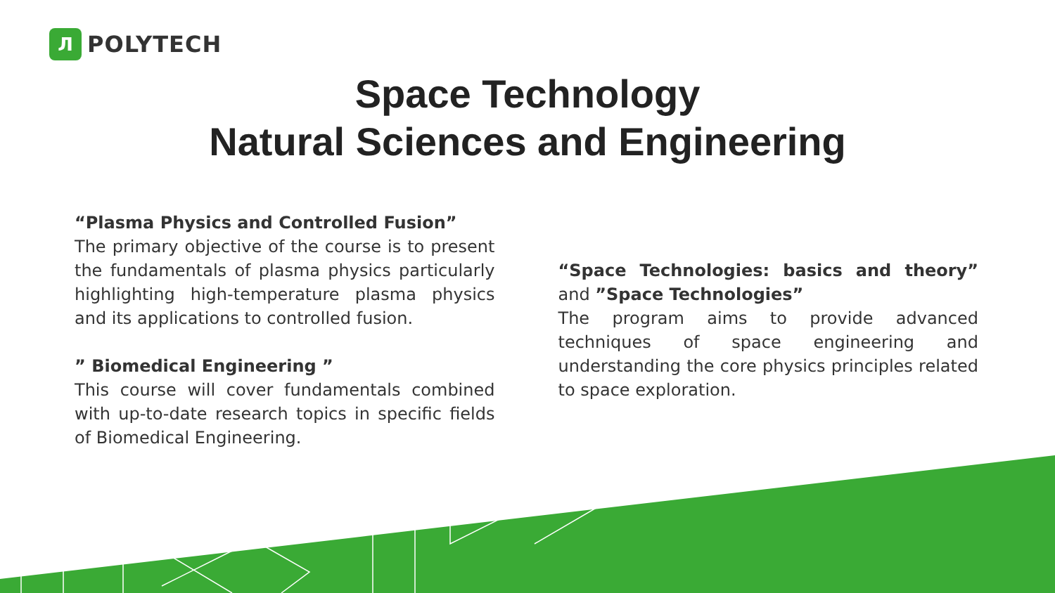Л
POLYTECH
Space Technology
Natural Sciences and Engineering
“Plasma Physics and Controlled Fusion”
The primary objective of the course is to present the fundamentals of plasma physics particularly highlighting high-temperature plasma physics and its applications to controlled fusion.
” Biomedical Engineering ”
This course will cover fundamentals combined with up-to-date research topics in specific fields of Biomedical Engineering.
“Space Technologies: basics and theory” and ”Space Technologies”
The program aims to provide advanced techniques of space engineering and understanding the core physics principles related to space exploration.